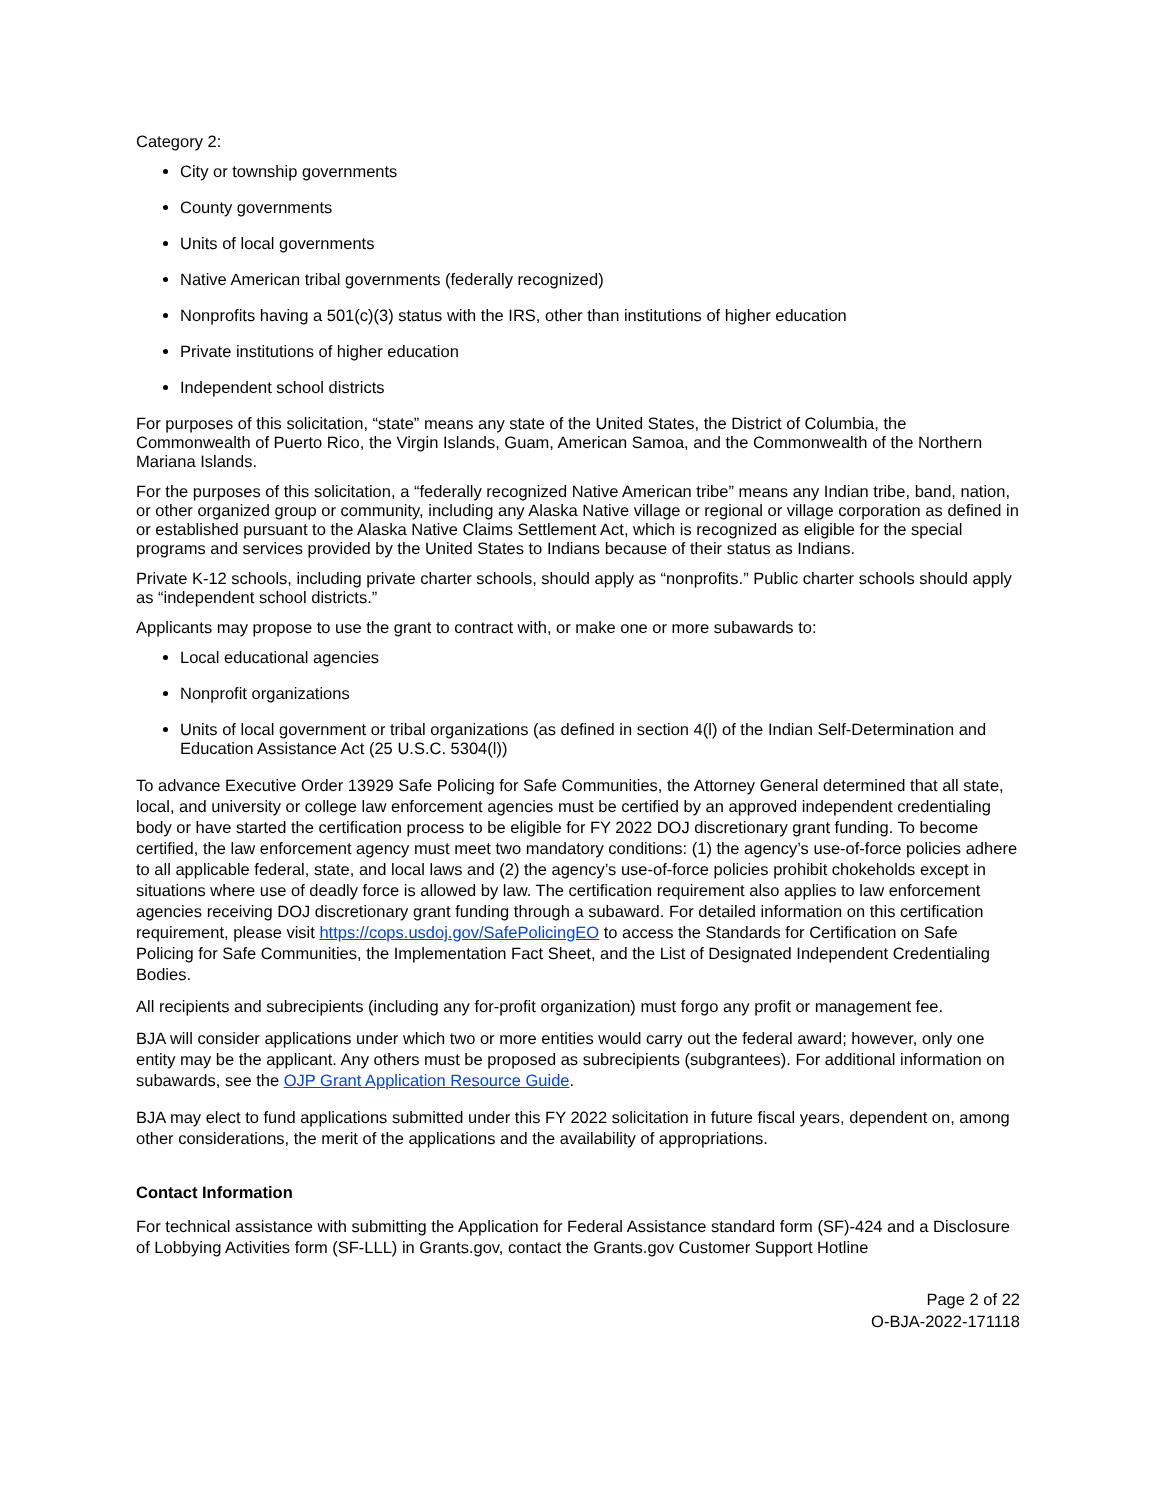Category 2:
City or township governments
County governments
Units of local governments
Native American tribal governments (federally recognized)
Nonprofits having a 501(c)(3) status with the IRS, other than institutions of higher education
Private institutions of higher education
Independent school districts
For purposes of this solicitation, “state” means any state of the United States, the District of Columbia, the Commonwealth of Puerto Rico, the Virgin Islands, Guam, American Samoa, and the Commonwealth of the Northern Mariana Islands.
For the purposes of this solicitation, a “federally recognized Native American tribe” means any Indian tribe, band, nation, or other organized group or community, including any Alaska Native village or regional or village corporation as defined in or established pursuant to the Alaska Native Claims Settlement Act, which is recognized as eligible for the special programs and services provided by the United States to Indians because of their status as Indians.
Private K-12 schools, including private charter schools, should apply as “nonprofits.” Public charter schools should apply as “independent school districts.”
Applicants may propose to use the grant to contract with, or make one or more subawards to:
Local educational agencies
Nonprofit organizations
Units of local government or tribal organizations (as defined in section 4(l) of the Indian Self-Determination and Education Assistance Act (25 U.S.C. 5304(l))
To advance Executive Order 13929 Safe Policing for Safe Communities, the Attorney General determined that all state, local, and university or college law enforcement agencies must be certified by an approved independent credentialing body or have started the certification process to be eligible for FY 2022 DOJ discretionary grant funding. To become certified, the law enforcement agency must meet two mandatory conditions: (1) the agency’s use-of-force policies adhere to all applicable federal, state, and local laws and (2) the agency’s use-of-force policies prohibit chokeholds except in situations where use of deadly force is allowed by law. The certification requirement also applies to law enforcement agencies receiving DOJ discretionary grant funding through a subaward. For detailed information on this certification requirement, please visit https://cops.usdoj.gov/SafePolicingEO to access the Standards for Certification on Safe Policing for Safe Communities, the Implementation Fact Sheet, and the List of Designated Independent Credentialing Bodies.
All recipients and subrecipients (including any for-profit organization) must forgo any profit or management fee.
BJA will consider applications under which two or more entities would carry out the federal award; however, only one entity may be the applicant. Any others must be proposed as subrecipients (subgrantees). For additional information on subawards, see the OJP Grant Application Resource Guide.
BJA may elect to fund applications submitted under this FY 2022 solicitation in future fiscal years, dependent on, among other considerations, the merit of the applications and the availability of appropriations.
Contact Information
For technical assistance with submitting the Application for Federal Assistance standard form (SF)-424 and a Disclosure of Lobbying Activities form (SF-LLL) in Grants.gov, contact the Grants.gov Customer Support Hotline
Page 2 of 22
O-BJA-2022-171118